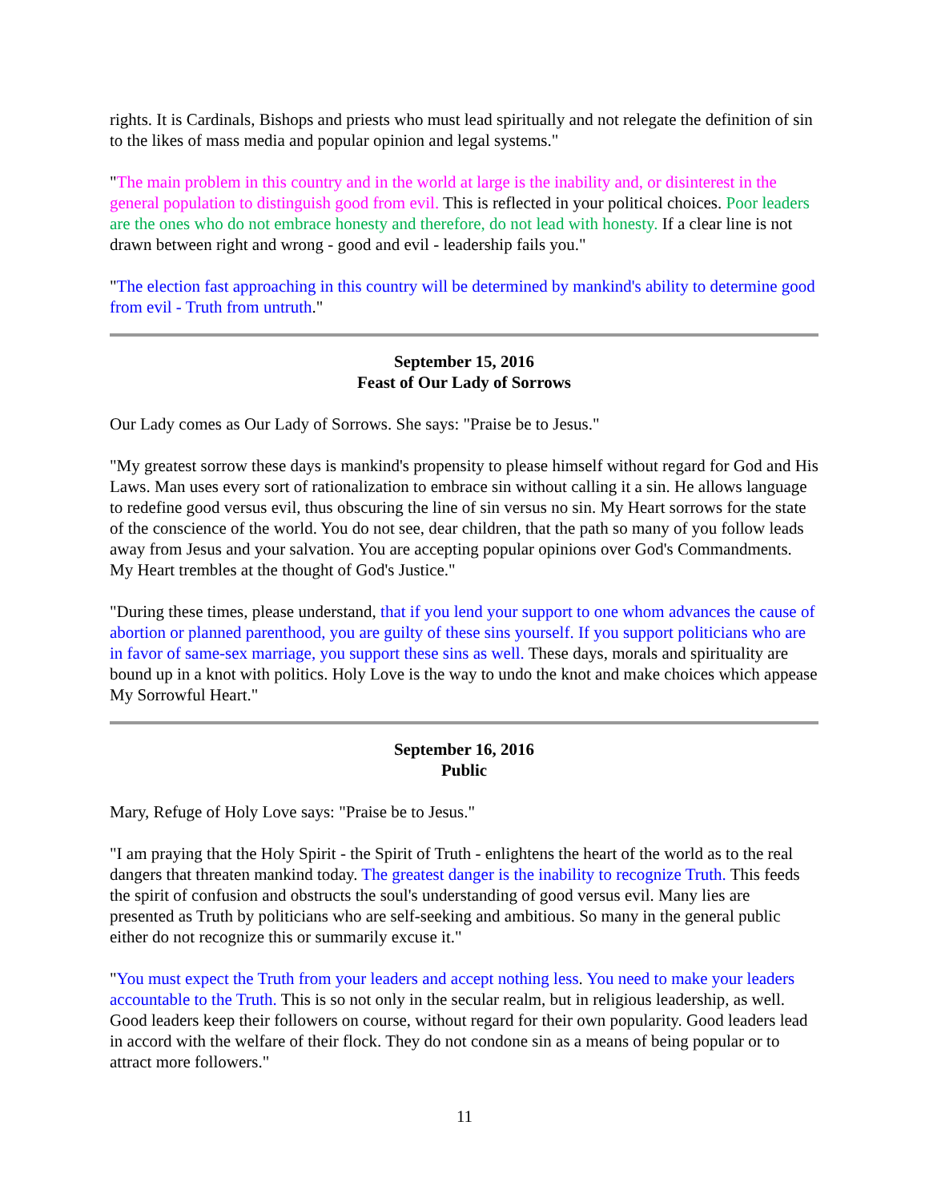rights. It is Cardinals, Bishops and priests who must lead spiritually and not relegate the definition of sin to the likes of mass media and popular opinion and legal systems."
"The main problem in this country and in the world at large is the inability and, or disinterest in the general population to distinguish good from evil. This is reflected in your political choices. Poor leaders are the ones who do not embrace honesty and therefore, do not lead with honesty. If a clear line is not drawn between right and wrong - good and evil - leadership fails you."
"The election fast approaching in this country will be determined by mankind's ability to determine good from evil - Truth from untruth."
September 15, 2016
Feast of Our Lady of Sorrows
Our Lady comes as Our Lady of Sorrows. She says: "Praise be to Jesus."
"My greatest sorrow these days is mankind's propensity to please himself without regard for God and His Laws. Man uses every sort of rationalization to embrace sin without calling it a sin. He allows language to redefine good versus evil, thus obscuring the line of sin versus no sin. My Heart sorrows for the state of the conscience of the world. You do not see, dear children, that the path so many of you follow leads away from Jesus and your salvation. You are accepting popular opinions over God's Commandments. My Heart trembles at the thought of God's Justice."
"During these times, please understand, that if you lend your support to one whom advances the cause of abortion or planned parenthood, you are guilty of these sins yourself. If you support politicians who are in favor of same-sex marriage, you support these sins as well. These days, morals and spirituality are bound up in a knot with politics. Holy Love is the way to undo the knot and make choices which appease My Sorrowful Heart."
September 16, 2016
Public
Mary, Refuge of Holy Love says: "Praise be to Jesus."
"I am praying that the Holy Spirit - the Spirit of Truth - enlightens the heart of the world as to the real dangers that threaten mankind today. The greatest danger is the inability to recognize Truth. This feeds the spirit of confusion and obstructs the soul's understanding of good versus evil. Many lies are presented as Truth by politicians who are self-seeking and ambitious. So many in the general public either do not recognize this or summarily excuse it."
"You must expect the Truth from your leaders and accept nothing less. You need to make your leaders accountable to the Truth. This is so not only in the secular realm, but in religious leadership, as well. Good leaders keep their followers on course, without regard for their own popularity. Good leaders lead in accord with the welfare of their flock. They do not condone sin as a means of being popular or to attract more followers."
11